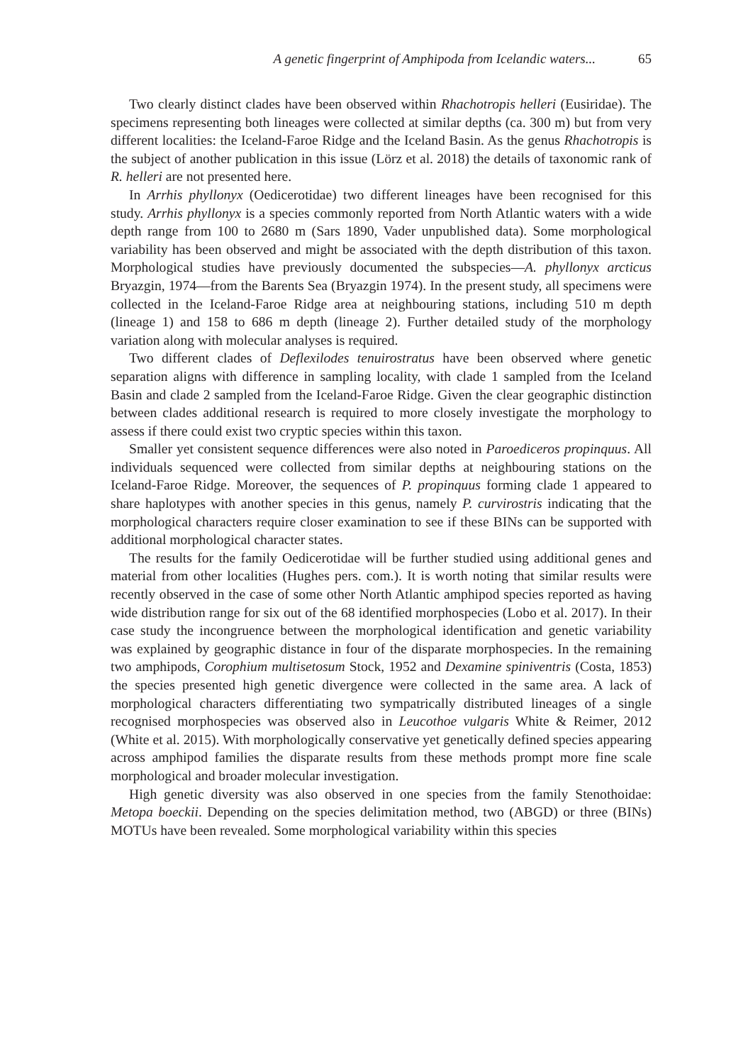A genetic fingerprint of Amphipoda from Icelandic waters... 65
Two clearly distinct clades have been observed within Rhachotropis helleri (Eusiridae). The specimens representing both lineages were collected at similar depths (ca. 300 m) but from very different localities: the Iceland-Faroe Ridge and the Iceland Basin. As the genus Rhachotropis is the subject of another publication in this issue (Lörz et al. 2018) the details of taxonomic rank of R. helleri are not presented here.
In Arrhis phyllonyx (Oedicerotidae) two different lineages have been recognised for this study. Arrhis phyllonyx is a species commonly reported from North Atlantic waters with a wide depth range from 100 to 2680 m (Sars 1890, Vader unpublished data). Some morphological variability has been observed and might be associated with the depth distribution of this taxon. Morphological studies have previously documented the subspecies—A. phyllonyx arcticus Bryazgin, 1974—from the Barents Sea (Bryazgin 1974). In the present study, all specimens were collected in the Iceland-Faroe Ridge area at neighbouring stations, including 510 m depth (lineage 1) and 158 to 686 m depth (lineage 2). Further detailed study of the morphology variation along with molecular analyses is required.
Two different clades of Deflexilodes tenuirostratus have been observed where genetic separation aligns with difference in sampling locality, with clade 1 sampled from the Iceland Basin and clade 2 sampled from the Iceland-Faroe Ridge. Given the clear geographic distinction between clades additional research is required to more closely investigate the morphology to assess if there could exist two cryptic species within this taxon.
Smaller yet consistent sequence differences were also noted in Paroediceros propinquus. All individuals sequenced were collected from similar depths at neighbouring stations on the Iceland-Faroe Ridge. Moreover, the sequences of P. propinquus forming clade 1 appeared to share haplotypes with another species in this genus, namely P. curvirostris indicating that the morphological characters require closer examination to see if these BINs can be supported with additional morphological character states.
The results for the family Oedicerotidae will be further studied using additional genes and material from other localities (Hughes pers. com.). It is worth noting that similar results were recently observed in the case of some other North Atlantic amphipod species reported as having wide distribution range for six out of the 68 identified morphospecies (Lobo et al. 2017). In their case study the incongruence between the morphological identification and genetic variability was explained by geographic distance in four of the disparate morphospecies. In the remaining two amphipods, Corophium multisetosum Stock, 1952 and Dexamine spiniventris (Costa, 1853) the species presented high genetic divergence were collected in the same area. A lack of morphological characters differentiating two sympatrically distributed lineages of a single recognised morphospecies was observed also in Leucothoe vulgaris White & Reimer, 2012 (White et al. 2015). With morphologically conservative yet genetically defined species appearing across amphipod families the disparate results from these methods prompt more fine scale morphological and broader molecular investigation.
High genetic diversity was also observed in one species from the family Stenothoidae: Metopa boeckii. Depending on the species delimitation method, two (ABGD) or three (BINs) MOTUs have been revealed. Some morphological variability within this species